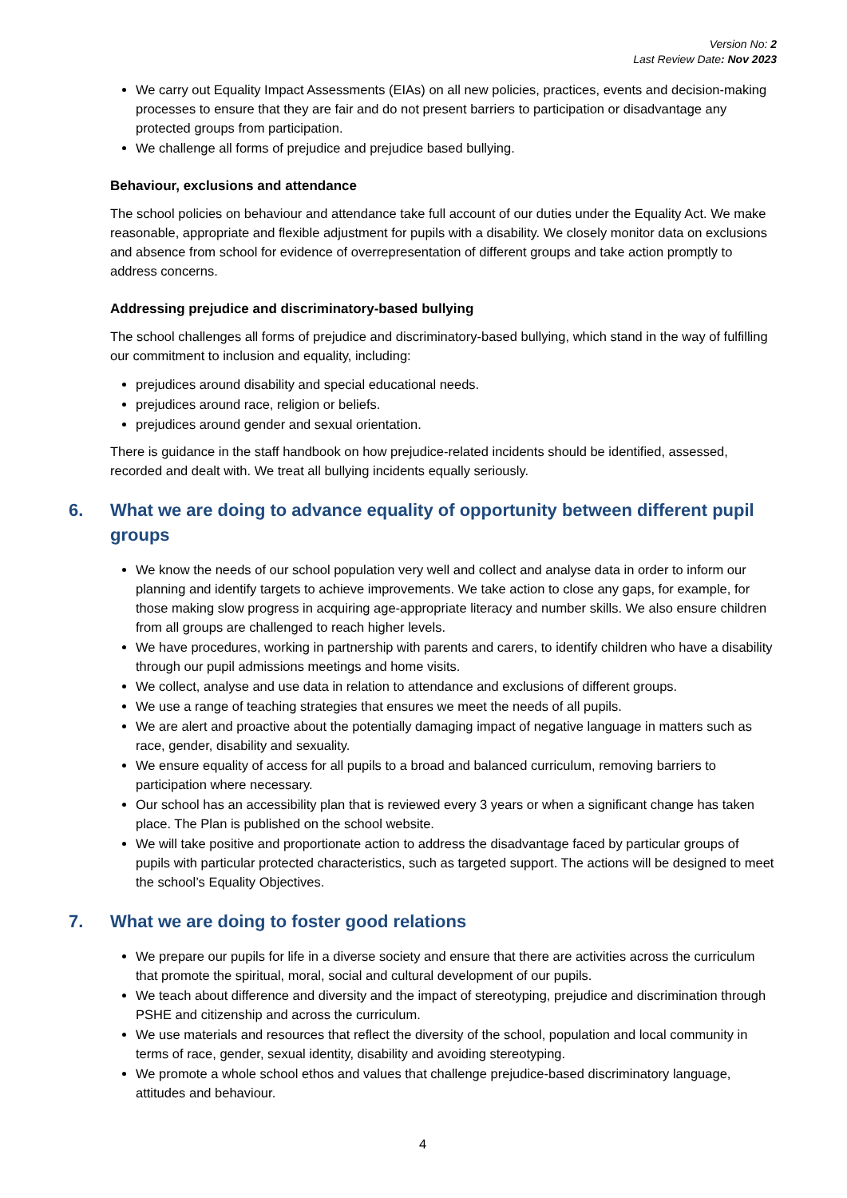Version No: 2
Last Review Date: Nov 2023
We carry out Equality Impact Assessments (EIAs) on all new policies, practices, events and decision-making processes to ensure that they are fair and do not present barriers to participation or disadvantage any protected groups from participation.
We challenge all forms of prejudice and prejudice based bullying.
Behaviour, exclusions and attendance
The school policies on behaviour and attendance take full account of our duties under the Equality Act. We make reasonable, appropriate and flexible adjustment for pupils with a disability. We closely monitor data on exclusions and absence from school for evidence of overrepresentation of different groups and take action promptly to address concerns.
Addressing prejudice and discriminatory-based bullying
The school challenges all forms of prejudice and discriminatory-based bullying, which stand in the way of fulfilling our commitment to inclusion and equality, including:
prejudices around disability and special educational needs.
prejudices around race, religion or beliefs.
prejudices around gender and sexual orientation.
There is guidance in the staff handbook on how prejudice-related incidents should be identified, assessed, recorded and dealt with. We treat all bullying incidents equally seriously.
6. What we are doing to advance equality of opportunity between different pupil groups
We know the needs of our school population very well and collect and analyse data in order to inform our planning and identify targets to achieve improvements. We take action to close any gaps, for example, for those making slow progress in acquiring age-appropriate literacy and number skills. We also ensure children from all groups are challenged to reach higher levels.
We have procedures, working in partnership with parents and carers, to identify children who have a disability through our pupil admissions meetings and home visits.
We collect, analyse and use data in relation to attendance and exclusions of different groups.
We use a range of teaching strategies that ensures we meet the needs of all pupils.
We are alert and proactive about the potentially damaging impact of negative language in matters such as race, gender, disability and sexuality.
We ensure equality of access for all pupils to a broad and balanced curriculum, removing barriers to participation where necessary.
Our school has an accessibility plan that is reviewed every 3 years or when a significant change has taken place. The Plan is published on the school website.
We will take positive and proportionate action to address the disadvantage faced by particular groups of pupils with particular protected characteristics, such as targeted support. The actions will be designed to meet the school’s Equality Objectives.
7. What we are doing to foster good relations
We prepare our pupils for life in a diverse society and ensure that there are activities across the curriculum that promote the spiritual, moral, social and cultural development of our pupils.
We teach about difference and diversity and the impact of stereotyping, prejudice and discrimination through PSHE and citizenship and across the curriculum.
We use materials and resources that reflect the diversity of the school, population and local community in terms of race, gender, sexual identity, disability and avoiding stereotyping.
We promote a whole school ethos and values that challenge prejudice-based discriminatory language, attitudes and behaviour.
4